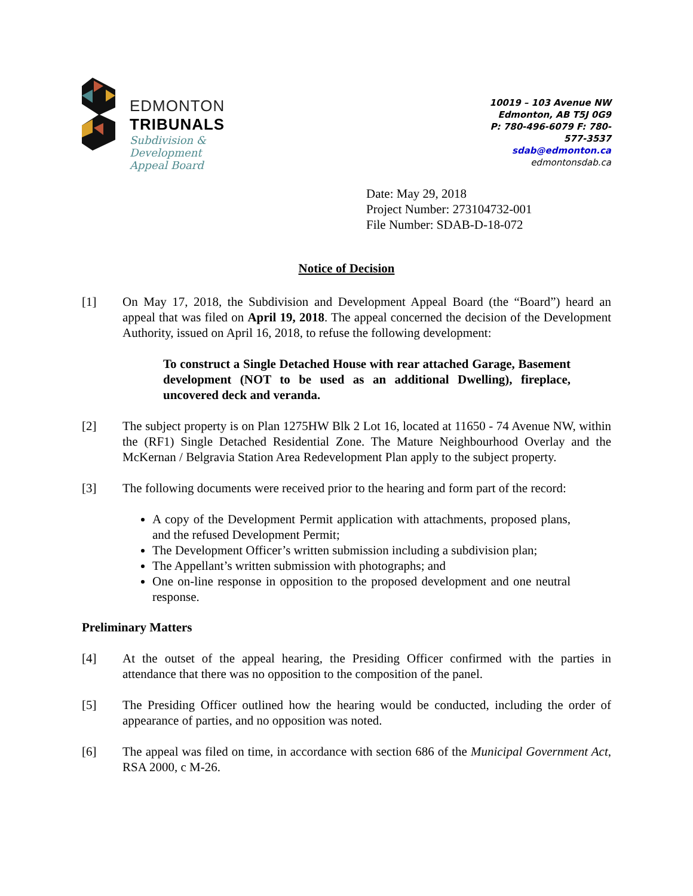EDMONTON
TRIBUNALS
Subdivision &
Development
Appeal Board
10019 – 103 Avenue NW
Edmonton, AB T5J 0G9
P: 780-496-6079 F: 780-577-3537
sdab@edmonton.ca
edmontonsdab.ca
Date: May 29, 2018
Project Number: 273104732-001
File Number: SDAB-D-18-072
Notice of Decision
[1] On May 17, 2018, the Subdivision and Development Appeal Board (the “Board”) heard an appeal that was filed on April 19, 2018. The appeal concerned the decision of the Development Authority, issued on April 16, 2018, to refuse the following development:
To construct a Single Detached House with rear attached Garage, Basement development (NOT to be used as an additional Dwelling), fireplace, uncovered deck and veranda.
[2] The subject property is on Plan 1275HW Blk 2 Lot 16, located at 11650 - 74 Avenue NW, within the (RF1) Single Detached Residential Zone. The Mature Neighbourhood Overlay and the McKernan / Belgravia Station Area Redevelopment Plan apply to the subject property.
[3] The following documents were received prior to the hearing and form part of the record:
A copy of the Development Permit application with attachments, proposed plans, and the refused Development Permit;
The Development Officer’s written submission including a subdivision plan;
The Appellant’s written submission with photographs; and
One on-line response in opposition to the proposed development and one neutral response.
Preliminary Matters
[4] At the outset of the appeal hearing, the Presiding Officer confirmed with the parties in attendance that there was no opposition to the composition of the panel.
[5] The Presiding Officer outlined how the hearing would be conducted, including the order of appearance of parties, and no opposition was noted.
[6] The appeal was filed on time, in accordance with section 686 of the Municipal Government Act, RSA 2000, c M-26.